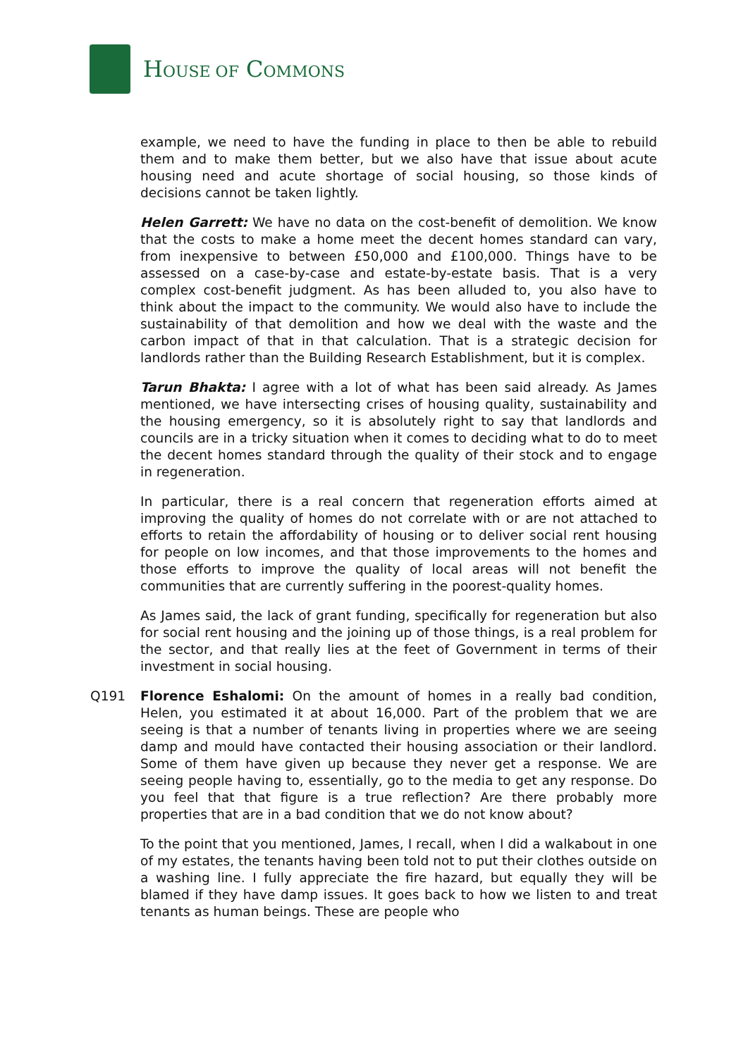HOUSE OF COMMONS
example, we need to have the funding in place to then be able to rebuild them and to make them better, but we also have that issue about acute housing need and acute shortage of social housing, so those kinds of decisions cannot be taken lightly.
Helen Garrett: We have no data on the cost-benefit of demolition. We know that the costs to make a home meet the decent homes standard can vary, from inexpensive to between £50,000 and £100,000. Things have to be assessed on a case-by-case and estate-by-estate basis. That is a very complex cost-benefit judgment. As has been alluded to, you also have to think about the impact to the community. We would also have to include the sustainability of that demolition and how we deal with the waste and the carbon impact of that in that calculation. That is a strategic decision for landlords rather than the Building Research Establishment, but it is complex.
Tarun Bhakta: I agree with a lot of what has been said already. As James mentioned, we have intersecting crises of housing quality, sustainability and the housing emergency, so it is absolutely right to say that landlords and councils are in a tricky situation when it comes to deciding what to do to meet the decent homes standard through the quality of their stock and to engage in regeneration.
In particular, there is a real concern that regeneration efforts aimed at improving the quality of homes do not correlate with or are not attached to efforts to retain the affordability of housing or to deliver social rent housing for people on low incomes, and that those improvements to the homes and those efforts to improve the quality of local areas will not benefit the communities that are currently suffering in the poorest-quality homes.
As James said, the lack of grant funding, specifically for regeneration but also for social rent housing and the joining up of those things, is a real problem for the sector, and that really lies at the feet of Government in terms of their investment in social housing.
Q191 Florence Eshalomi: On the amount of homes in a really bad condition, Helen, you estimated it at about 16,000. Part of the problem that we are seeing is that a number of tenants living in properties where we are seeing damp and mould have contacted their housing association or their landlord. Some of them have given up because they never get a response. We are seeing people having to, essentially, go to the media to get any response. Do you feel that that figure is a true reflection? Are there probably more properties that are in a bad condition that we do not know about?
To the point that you mentioned, James, I recall, when I did a walkabout in one of my estates, the tenants having been told not to put their clothes outside on a washing line. I fully appreciate the fire hazard, but equally they will be blamed if they have damp issues. It goes back to how we listen to and treat tenants as human beings. These are people who